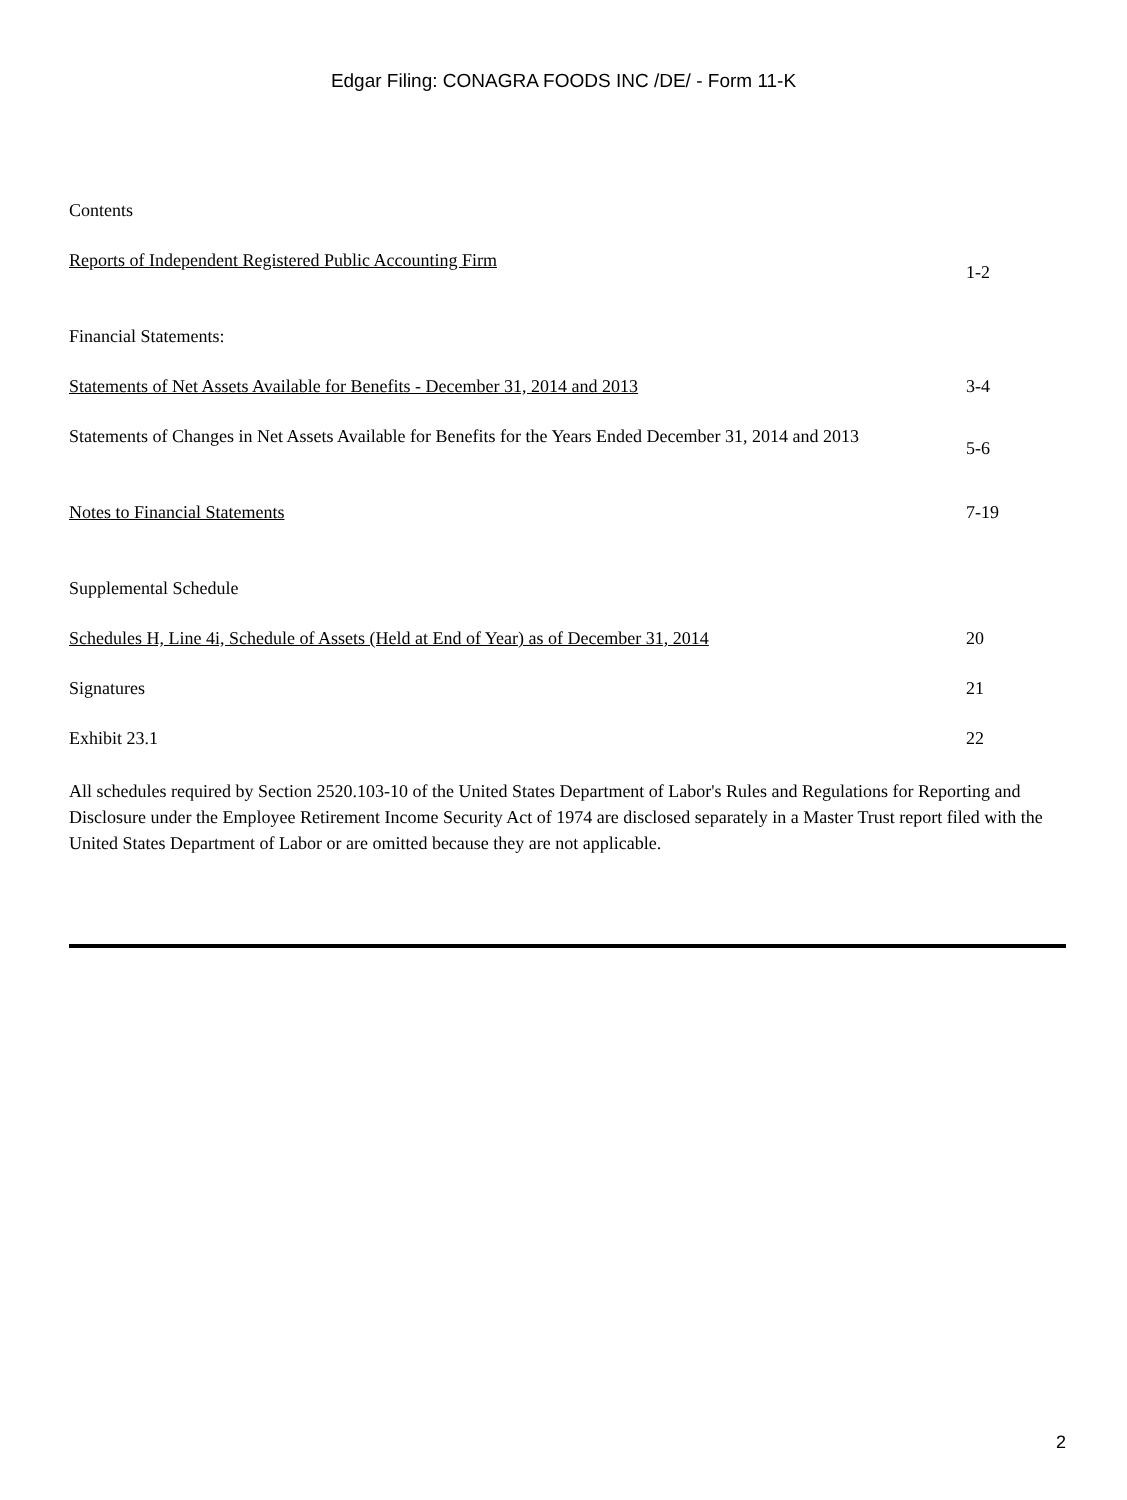Edgar Filing: CONAGRA FOODS INC /DE/ - Form 11-K
| Contents | |
| Reports of Independent Registered Public Accounting Firm | 1-2 |
| Financial Statements: | |
| Statements of Net Assets Available for Benefits - December 31, 2014 and 2013 | 3-4 |
| Statements of Changes in Net Assets Available for Benefits for the Years Ended December 31, 2014 and 2013 | 5-6 |
| Notes to Financial Statements | 7-19 |
| Supplemental Schedule | |
| Schedules H, Line 4i, Schedule of Assets (Held at End of Year) as of December 31, 2014 | 20 |
| Signatures | 21 |
| Exhibit 23.1 | 22 |
All schedules required by Section 2520.103-10 of the United States Department of Labor's Rules and Regulations for Reporting and Disclosure under the Employee Retirement Income Security Act of 1974 are disclosed separately in a Master Trust report filed with the United States Department of Labor or are omitted because they are not applicable.
2